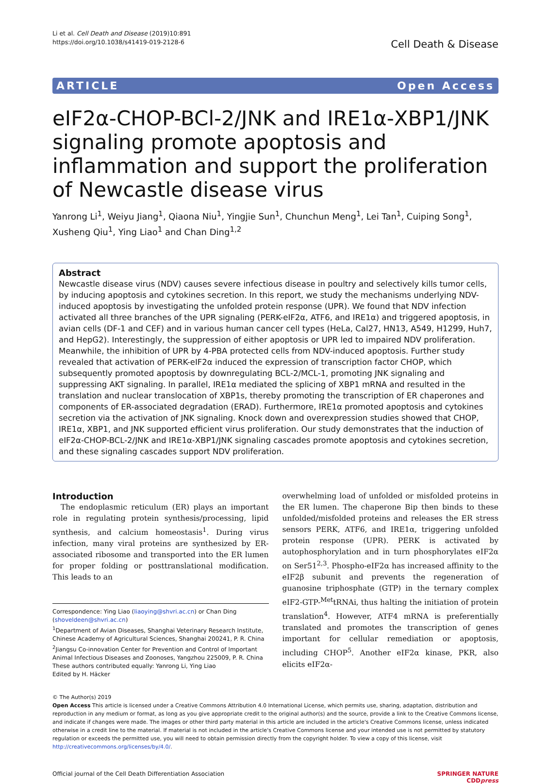Li et al. Cell Death and Disease (2019)10:891
https://doi.org/10.1038/s41419-019-2128-6
Cell Death & Disease
ARTICLE Open Access
eIF2α-CHOP-BCl-2/JNK and IRE1α-XBP1/JNK signaling promote apoptosis and inflammation and support the proliferation of Newcastle disease virus
Yanrong Li<sup>1</sup>, Weiyu Jiang<sup>1</sup>, Qiaona Niu<sup>1</sup>, Yingjie Sun<sup>1</sup>, Chunchun Meng<sup>1</sup>, Lei Tan<sup>1</sup>, Cuiping Song<sup>1</sup>, Xusheng Qiu<sup>1</sup>, Ying Liao<sup>1</sup> and Chan Ding<sup>1,2</sup>
Abstract
Newcastle disease virus (NDV) causes severe infectious disease in poultry and selectively kills tumor cells, by inducing apoptosis and cytokines secretion. In this report, we study the mechanisms underlying NDV-induced apoptosis by investigating the unfolded protein response (UPR). We found that NDV infection activated all three branches of the UPR signaling (PERK-eIF2α, ATF6, and IRE1α) and triggered apoptosis, in avian cells (DF-1 and CEF) and in various human cancer cell types (HeLa, Cal27, HN13, A549, H1299, Huh7, and HepG2). Interestingly, the suppression of either apoptosis or UPR led to impaired NDV proliferation. Meanwhile, the inhibition of UPR by 4-PBA protected cells from NDV-induced apoptosis. Further study revealed that activation of PERK-eIF2α induced the expression of transcription factor CHOP, which subsequently promoted apoptosis by downregulating BCL-2/MCL-1, promoting JNK signaling and suppressing AKT signaling. In parallel, IRE1α mediated the splicing of XBP1 mRNA and resulted in the translation and nuclear translocation of XBP1s, thereby promoting the transcription of ER chaperones and components of ER-associated degradation (ERAD). Furthermore, IRE1α promoted apoptosis and cytokines secretion via the activation of JNK signaling. Knock down and overexpression studies showed that CHOP, IRE1α, XBP1, and JNK supported efficient virus proliferation. Our study demonstrates that the induction of eIF2α-CHOP-BCL-2/JNK and IRE1α-XBP1/JNK signaling cascades promote apoptosis and cytokines secretion, and these signaling cascades support NDV proliferation.
Introduction
The endoplasmic reticulum (ER) plays an important role in regulating protein synthesis/processing, lipid synthesis, and calcium homeostasis<sup>1</sup>. During virus infection, many viral proteins are synthesized by ER-associated ribosome and transported into the ER lumen for proper folding or posttranslational modification. This leads to an
Correspondence: Ying Liao (liaoying@shvri.ac.cn) or Chan Ding (shoveldeen@shvri.ac.cn)
<sup>1</sup> Department of Avian Diseases, Shanghai Veterinary Research Institute, Chinese Academy of Agricultural Sciences, Shanghai 200241, P. R. China
<sup>2</sup> Jiangsu Co-innovation Center for Prevention and Control of Important Animal Infectious Diseases and Zoonoses, Yangzhou 225009, P. R. China
These authors contributed equally: Yanrong Li, Ying Liao
Edited by H. Häcker
overwhelming load of unfolded or misfolded proteins in the ER lumen. The chaperone Bip then binds to these unfolded/misfolded proteins and releases the ER stress sensors PERK, ATF6, and IRE1α, triggering unfolded protein response (UPR). PERK is activated by autophosphorylation and in turn phosphorylates eIF2α on Ser51<sup>2,3</sup>. Phospho-eIF2α has increased affinity to the eIF2β subunit and prevents the regeneration of guanosine triphosphate (GTP) in the ternary complex eIF2-GTP-<sup>Met</sup>tRNAi, thus halting the initiation of protein translation<sup>4</sup>. However, ATF4 mRNA is preferentially translated and promotes the transcription of genes important for cellular remediation or apoptosis, including CHOP<sup>5</sup>. Another eIF2α kinase, PKR, also elicits eIF2α-
© The Author(s) 2019
Open Access This article is licensed under a Creative Commons Attribution 4.0 International License, which permits use, sharing, adaptation, distribution and reproduction in any medium or format, as long as you give appropriate credit to the original author(s) and the source, provide a link to the Creative Commons license, and indicate if changes were made. The images or other third party material in this article are included in the article's Creative Commons license, unless indicated otherwise in a credit line to the material. If material is not included in the article's Creative Commons license and your intended use is not permitted by statutory regulation or exceeds the permitted use, you will need to obtain permission directly from the copyright holder. To view a copy of this license, visit http://creativecommons.org/licenses/by/4.0/.
Official journal of the Cell Death Differentiation Association SPRINGER NATURE
CDDpress